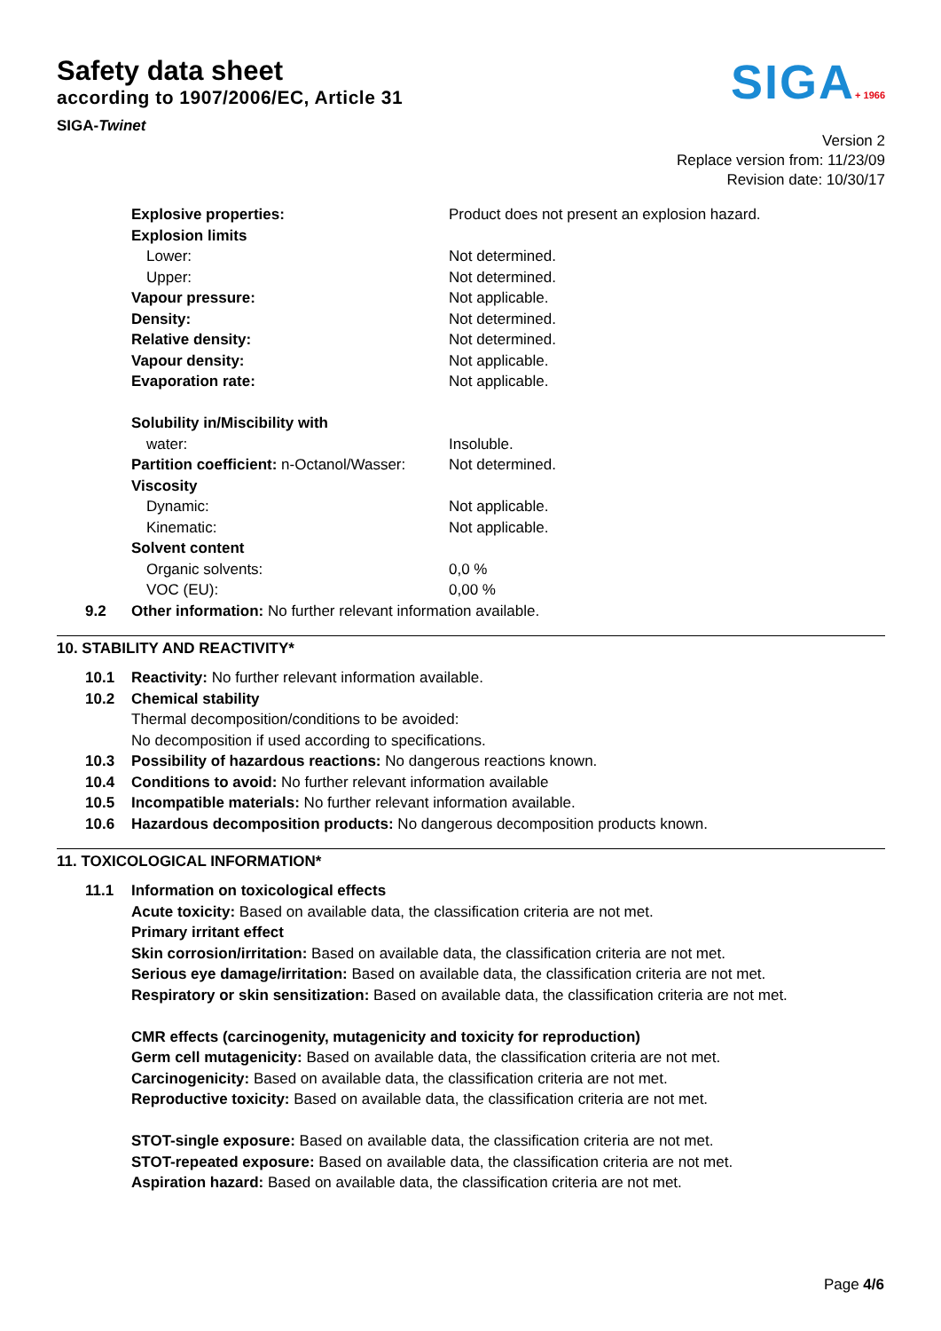Safety data sheet
according to 1907/2006/EC, Article 31
SIGA-Twinet
SIGA+ 1966
Version 2
Replace version from: 11/23/09
Revision date: 10/30/17
| Explosive properties: | Product does not present an explosion hazard. |
| Explosion limits | |
| Lower: | Not determined. |
| Upper: | Not determined. |
| Vapour pressure: | Not applicable. |
| Density: | Not determined. |
| Relative density: | Not determined. |
| Vapour density: | Not applicable. |
| Evaporation rate: | Not applicable. |
| Solubility in/Miscibility with | |
| water: | Insoluble. |
| Partition coefficient: n-Octanol/Wasser: | Not determined. |
| Viscosity | |
| Dynamic: | Not applicable. |
| Kinematic: | Not applicable. |
| Solvent content | |
| Organic solvents: | 0,0 % |
| VOC (EU): | 0,00 % |
9.2 Other information: No further relevant information available.
10. STABILITY AND REACTIVITY*
10.1 Reactivity: No further relevant information available.
10.2 Chemical stability
Thermal decomposition/conditions to be avoided:
No decomposition if used according to specifications.
10.3 Possibility of hazardous reactions: No dangerous reactions known.
10.4 Conditions to avoid: No further relevant information available
10.5 Incompatible materials: No further relevant information available.
10.6 Hazardous decomposition products: No dangerous decomposition products known.
11. TOXICOLOGICAL INFORMATION*
11.1 Information on toxicological effects
Acute toxicity: Based on available data, the classification criteria are not met.
Primary irritant effect
Skin corrosion/irritation: Based on available data, the classification criteria are not met.
Serious eye damage/irritation: Based on available data, the classification criteria are not met.
Respiratory or skin sensitization: Based on available data, the classification criteria are not met.
CMR effects (carcinogenity, mutagenicity and toxicity for reproduction)
Germ cell mutagenicity: Based on available data, the classification criteria are not met.
Carcinogenicity: Based on available data, the classification criteria are not met.
Reproductive toxicity: Based on available data, the classification criteria are not met.
STOT-single exposure: Based on available data, the classification criteria are not met.
STOT-repeated exposure: Based on available data, the classification criteria are not met.
Aspiration hazard: Based on available data, the classification criteria are not met.
Page 4/6